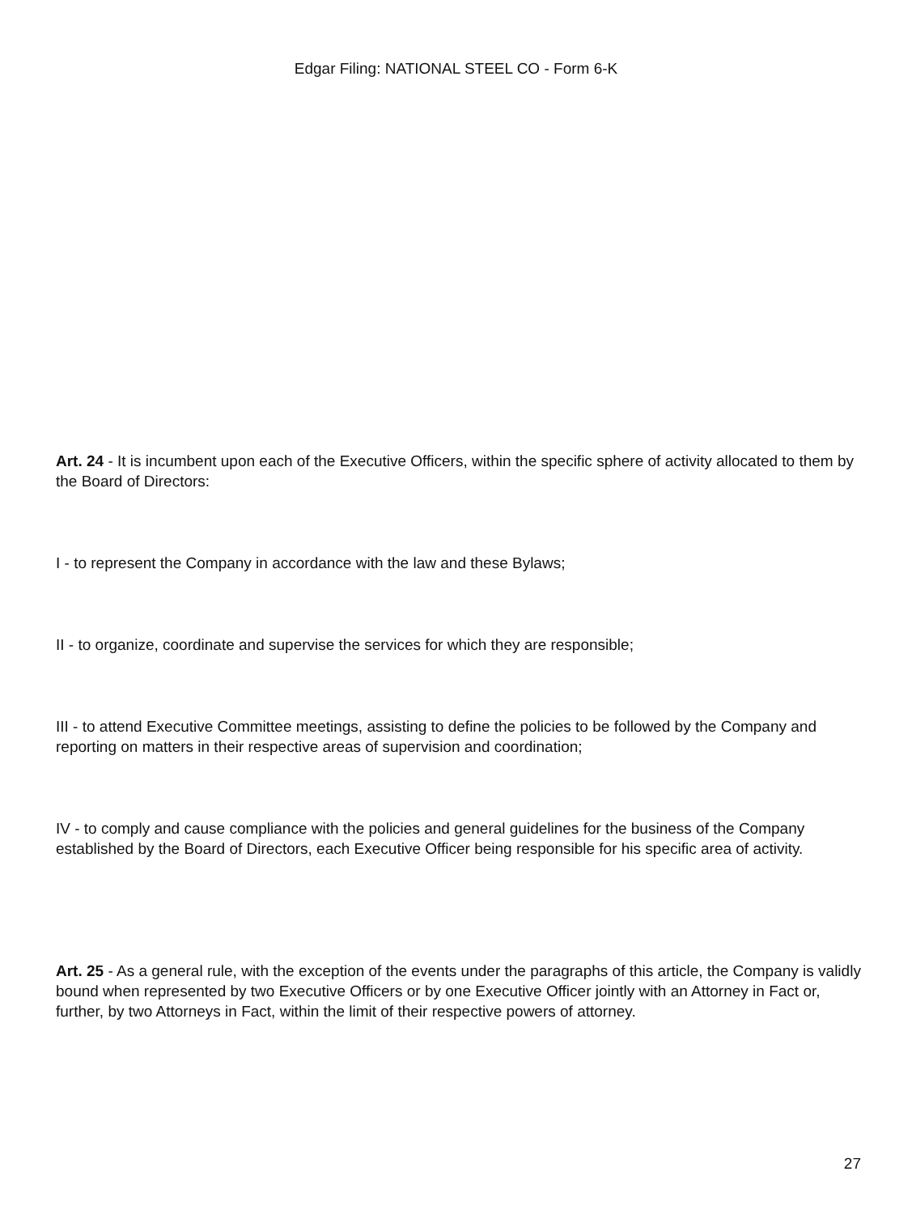Edgar Filing: NATIONAL STEEL CO - Form 6-K
Art. 24 - It is incumbent upon each of the Executive Officers, within the specific sphere of activity allocated to them by the Board of Directors:
I - to represent the Company in accordance with the law and these Bylaws;
II - to organize, coordinate and supervise the services for which they are responsible;
III - to attend Executive Committee meetings, assisting to define the policies to be followed by the Company and reporting on matters in their respective areas of supervision and coordination;
IV - to comply and cause compliance with the policies and general guidelines for the business of the Company established by the Board of Directors, each Executive Officer being responsible for his specific area of activity.
Art. 25 - As a general rule, with the exception of the events under the paragraphs of this article, the Company is validly bound when represented by two Executive Officers or by one Executive Officer jointly with an Attorney in Fact or, further, by two Attorneys in Fact, within the limit of their respective powers of attorney.
27